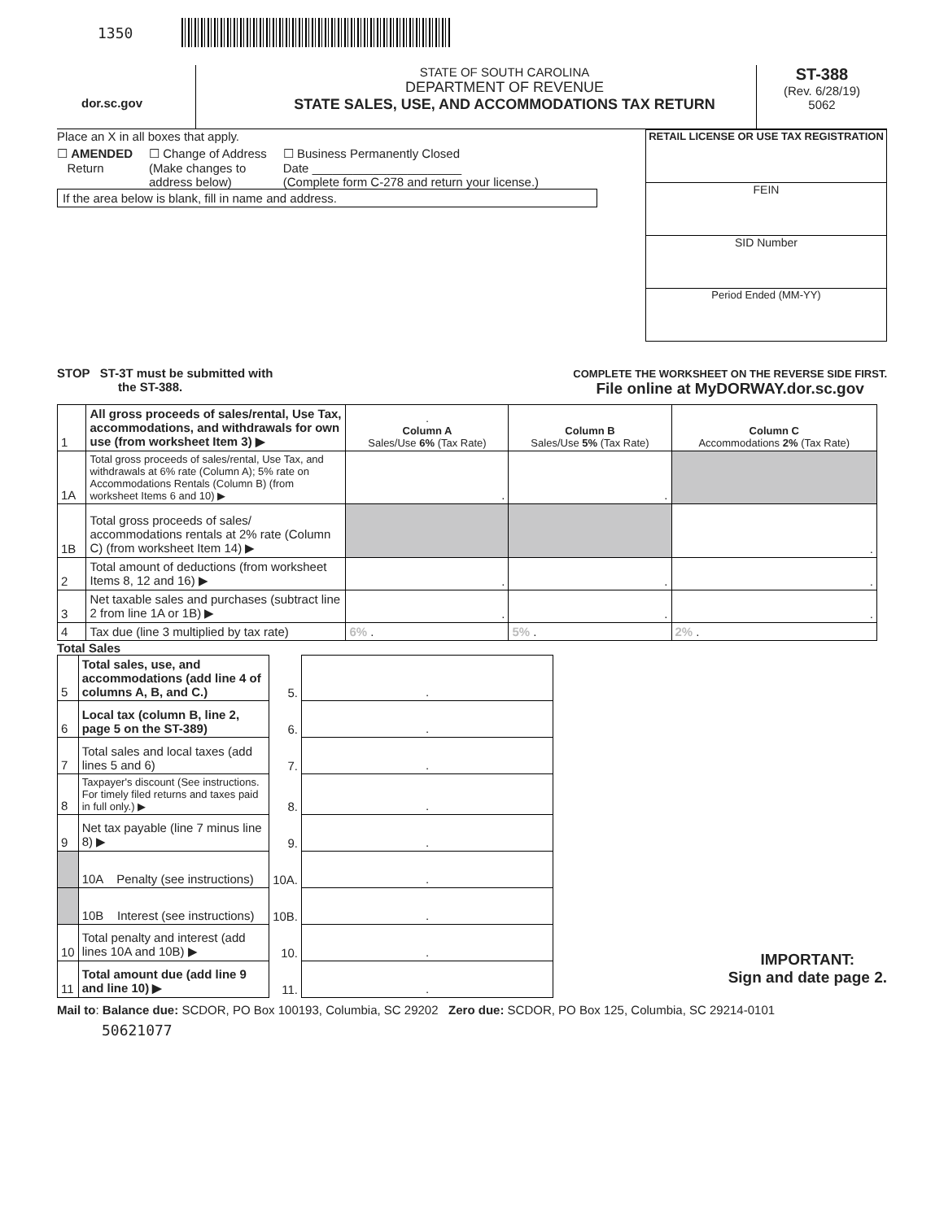1350
dor.sc.gov
STATE OF SOUTH CAROLINA
DEPARTMENT OF REVENUE
STATE SALES, USE, AND ACCOMMODATIONS TAX RETURN
ST-388
(Rev. 6/28/19)
5062
Place an X in all boxes that apply.
☐ AMENDED
Return
☐ Change of Address
(Make changes to
address below)
☐ Business Permanently Closed
Date ______________________
(Complete form C-278 and return your license.)
If the area below is blank, fill in name and address.
RETAIL LICENSE OR USE TAX REGISTRATION
FEIN
SID Number
Period Ended (MM-YY)
STOP ST-3T must be submitted with
the ST-388.
COMPLETE THE WORKSHEET ON THE REVERSE SIDE FIRST.
File online at MyDORWAY.dor.sc.gov
| 1 | All gross proceeds of sales/rental, Use Tax, accommodations, and withdrawals for own use (from worksheet Item 3) ▶ | . Column A Sales/Use 6% (Tax Rate) | Column B Sales/Use 5% (Tax Rate) | Column C Accommodations 2% (Tax Rate) |
| 1A | Total gross proceeds of sales/rental, Use Tax, and withdrawals at 6% rate (Column A); 5% rate on Accommodations Rentals (Column B) (from worksheet Items 6 and 10) ▶ | . | . | |
| 1B | Total gross proceeds of sales/ accommodations rentals at 2% rate (Column C) (from worksheet Item 14) ▶ | | | . |
| 2 | Total amount of deductions (from worksheet Items 8, 12 and 16) ▶ | . | . | . |
| 3 | Net taxable sales and purchases (subtract line 2 from line 1A or 1B) ▶ | . | . | . |
| 4 | Tax due (line 3 multiplied by tax rate) | 6% . | 5% . | 2% . |
Total Sales
| 5 | Total sales, use, and accommodations (add line 4 of columns A, B, and C.) | 5. | . |
| 6 | Local tax (column B, line 2, page 5 on the ST-389) | 6. | . |
| 7 | Total sales and local taxes (add lines 5 and 6) | 7. | . |
| 8 | Taxpayer's discount (See instructions. For timely filed returns and taxes paid in full only.) ▶ | 8. | . |
| 9 | Net tax payable (line 7 minus line 8) ▶ | 9. | . |
| | 10A Penalty (see instructions) | 10A. | . |
| | 10B Interest (see instructions) | 10B. | . |
| 10 | Total penalty and interest (add lines 10A and 10B) ▶ | 10. | . |
| 11 | Total amount due (add line 9 and line 10) ▶ | 11. | . |
IMPORTANT:
Sign and date page 2.
Mail to: Balance due: SCDOR, PO Box 100193, Columbia, SC 29202 Zero due: SCDOR, PO Box 125, Columbia, SC 29214-0101
50621077